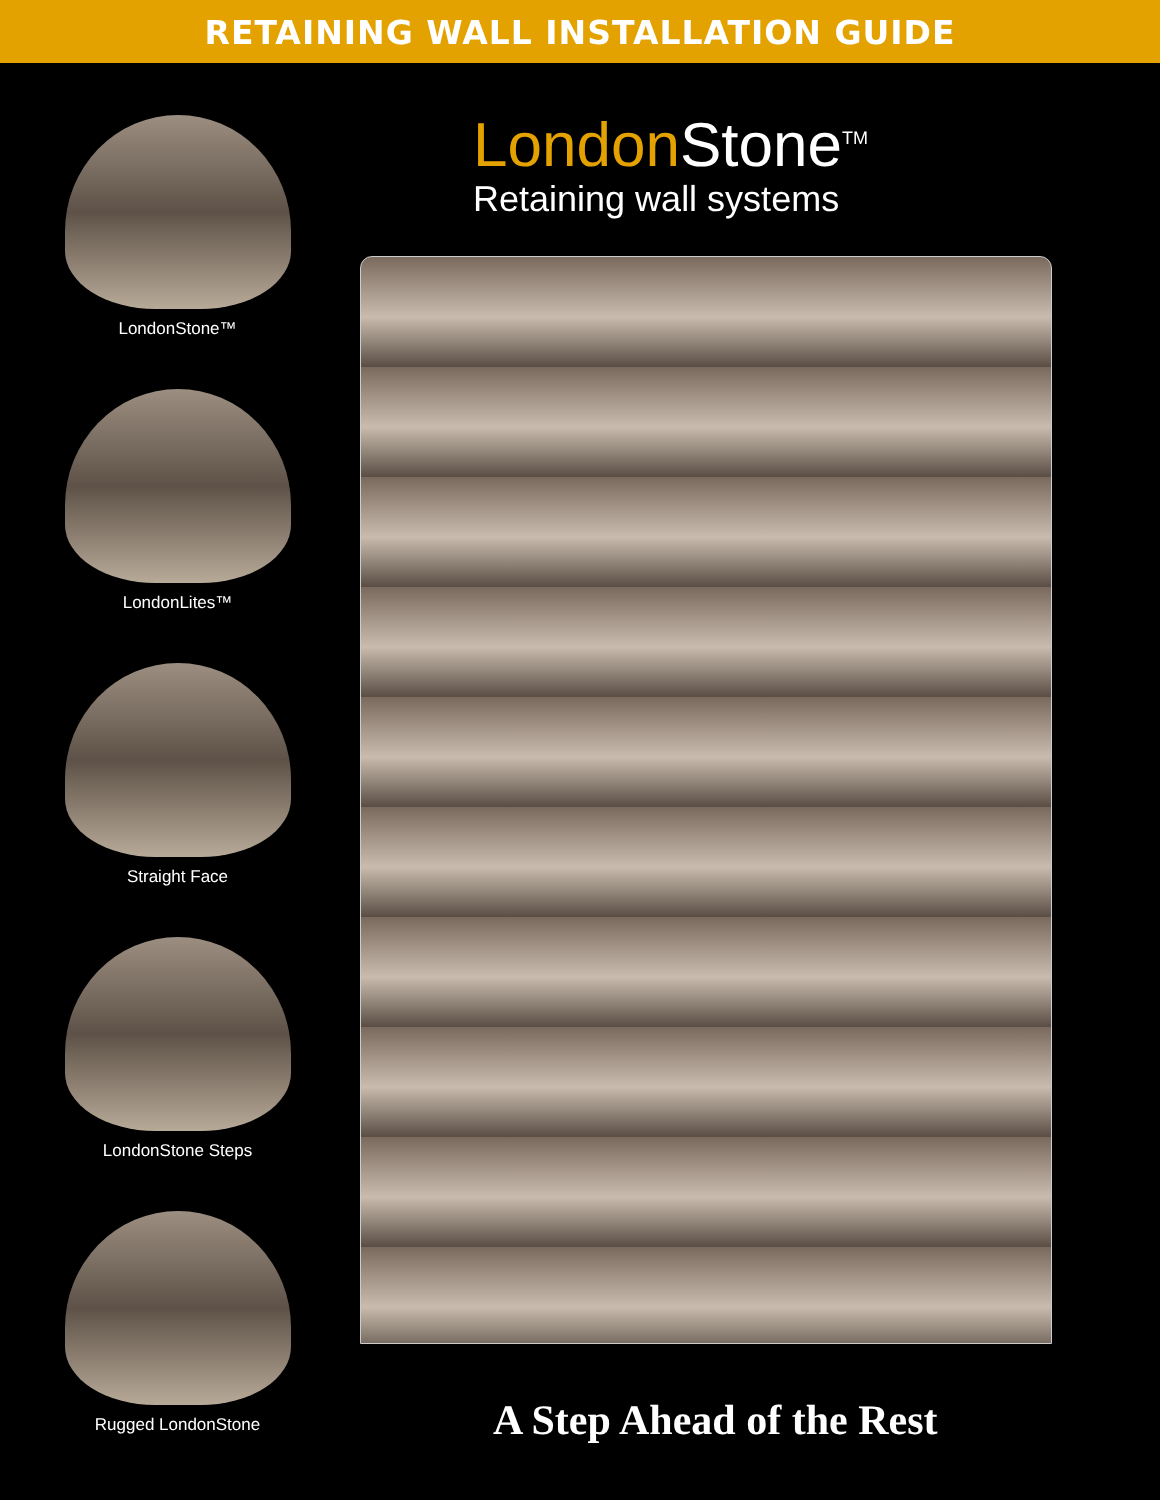RETAINING WALL INSTALLATION GUIDE
LondonStone™
LondonLites™
Straight Face
LondonStone Steps
Rugged LondonStone
London Stone<sup>TM</sup>
Retaining wall systems
A Step Ahead of the Rest